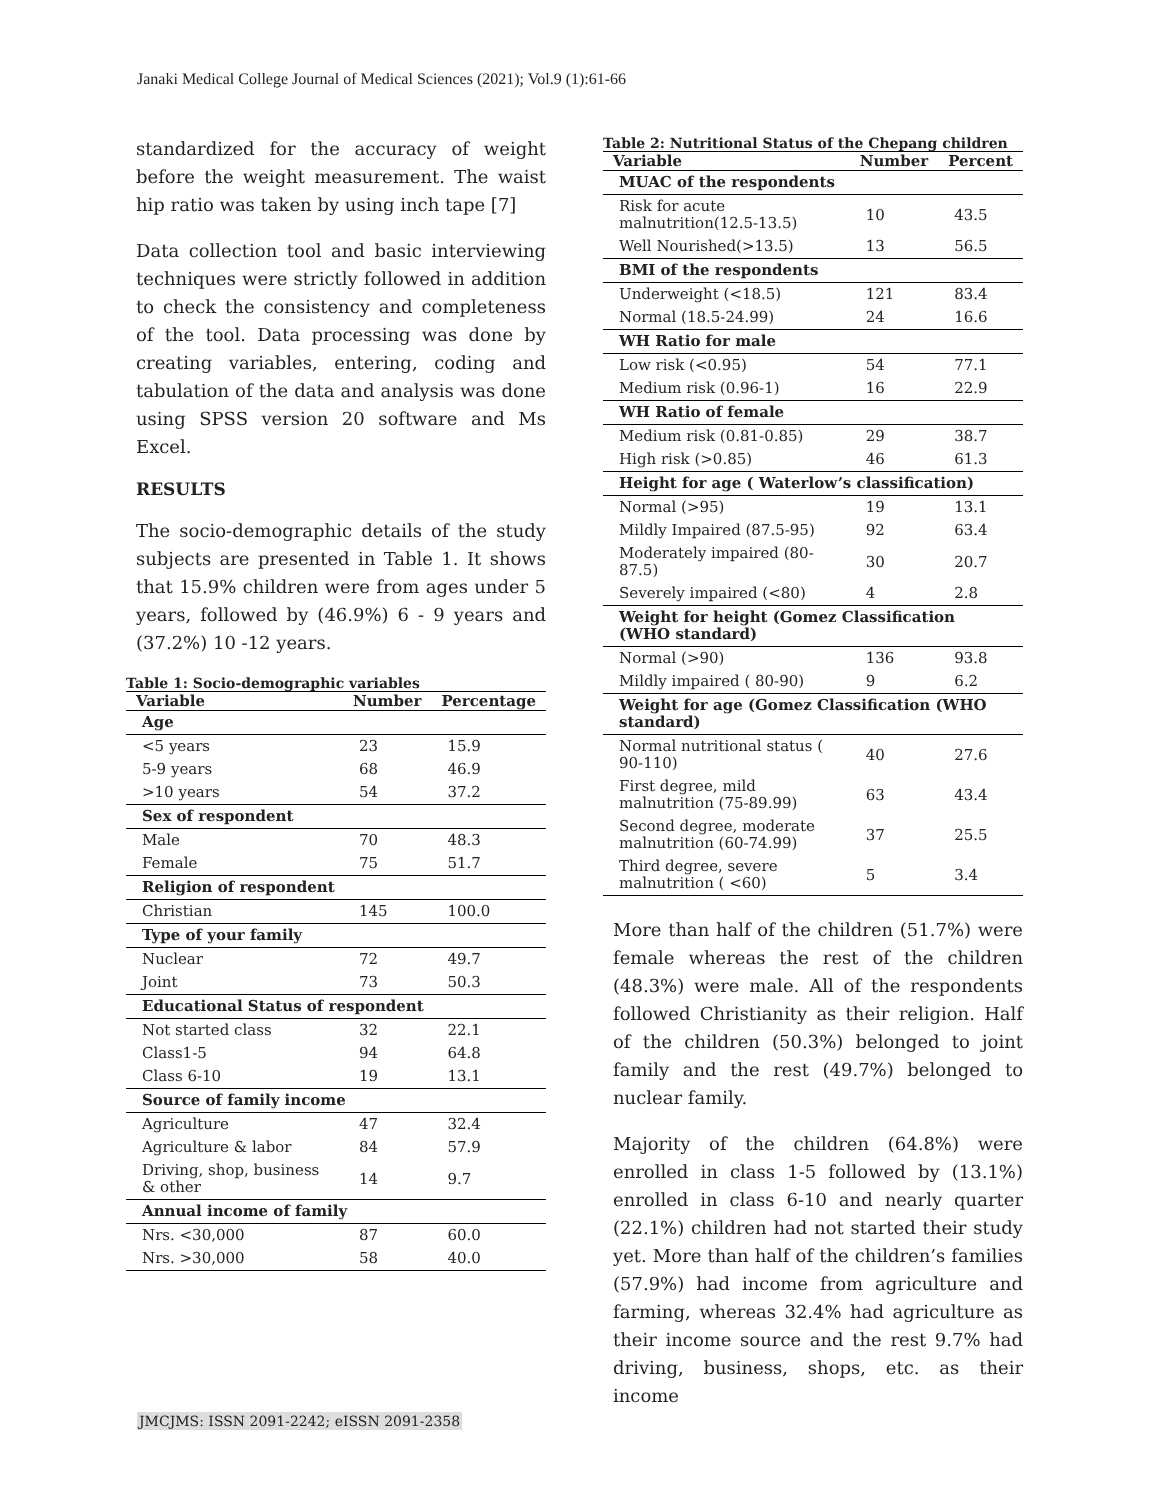Janaki Medical College Journal of Medical Sciences (2021); Vol.9 (1):61-66
standardized for the accuracy of weight before the weight measurement. The waist hip ratio was taken by using inch tape [7]
Data collection tool and basic interviewing techniques were strictly followed in addition to check the consistency and completeness of the tool. Data processing was done by creating variables, entering, coding and tabulation of the data and analysis was done using SPSS version 20 software and Ms Excel.
RESULTS
The socio-demographic details of the study subjects are presented in Table 1. It shows that 15.9% children were from ages under 5 years, followed by (46.9%) 6 - 9 years and (37.2%) 10 -12 years.
Table 1: Socio-demographic variables
| Variable | Number | Percentage |
| --- | --- | --- |
| Age | | |
| <5 years | 23 | 15.9 |
| 5-9 years | 68 | 46.9 |
| >10 years | 54 | 37.2 |
| Sex of respondent | | |
| Male | 70 | 48.3 |
| Female | 75 | 51.7 |
| Religion of respondent | | |
| Christian | 145 | 100.0 |
| Type of your family | | |
| Nuclear | 72 | 49.7 |
| Joint | 73 | 50.3 |
| Educational Status of respondent | | |
| Not started class | 32 | 22.1 |
| Class1-5 | 94 | 64.8 |
| Class 6-10 | 19 | 13.1 |
| Source of family income | | |
| Agriculture | 47 | 32.4 |
| Agriculture & labor | 84 | 57.9 |
| Driving, shop, business & other | 14 | 9.7 |
| Annual income of family | | |
| Nrs. <30,000 | 87 | 60.0 |
| Nrs. >30,000 | 58 | 40.0 |
Table 2: Nutritional Status of the Chepang children
| Variable | Number | Percent |
| --- | --- | --- |
| MUAC of the respondents | | |
| Risk for acute malnutrition(12.5-13.5) | 10 | 43.5 |
| Well Nourished(>13.5) | 13 | 56.5 |
| BMI of the respondents | | |
| Underweight (<18.5) | 121 | 83.4 |
| Normal (18.5-24.99) | 24 | 16.6 |
| WH Ratio for male | | |
| Low risk (<0.95) | 54 | 77.1 |
| Medium risk (0.96-1) | 16 | 22.9 |
| WH Ratio of female | | |
| Medium risk (0.81-0.85) | 29 | 38.7 |
| High risk (>0.85) | 46 | 61.3 |
| Height for age ( Waterlow’s classification) | | |
| Normal (>95) | 19 | 13.1 |
| Mildly Impaired (87.5-95) | 92 | 63.4 |
| Moderately impaired (80-87.5) | 30 | 20.7 |
| Severely impaired (<80) | 4 | 2.8 |
| Weight for height (Gomez Classification (WHO standard) | | |
| Normal (>90) | 136 | 93.8 |
| Mildly impaired ( 80-90) | 9 | 6.2 |
| Weight for age (Gomez Classification (WHO standard) | | |
| Normal nutritional status ( 90-110) | 40 | 27.6 |
| First degree, mild malnutrition (75-89.99) | 63 | 43.4 |
| Second degree, moderate malnutrition (60-74.99) | 37 | 25.5 |
| Third degree, severe malnutrition ( <60) | 5 | 3.4 |
More than half of the children (51.7%) were female whereas the rest of the children (48.3%) were male. All of the respondents followed Christianity as their religion. Half of the children (50.3%) belonged to joint family and the rest (49.7%) belonged to nuclear family.
Majority of the children (64.8%) were enrolled in class 1-5 followed by (13.1%) enrolled in class 6-10 and nearly quarter (22.1%) children had not started their study yet. More than half of the children’s families (57.9%) had income from agriculture and farming, whereas 32.4% had agriculture as their income source and the rest 9.7% had driving, business, shops, etc. as their income
JMCJMS: ISSN 2091-2242; eISSN 2091-2358